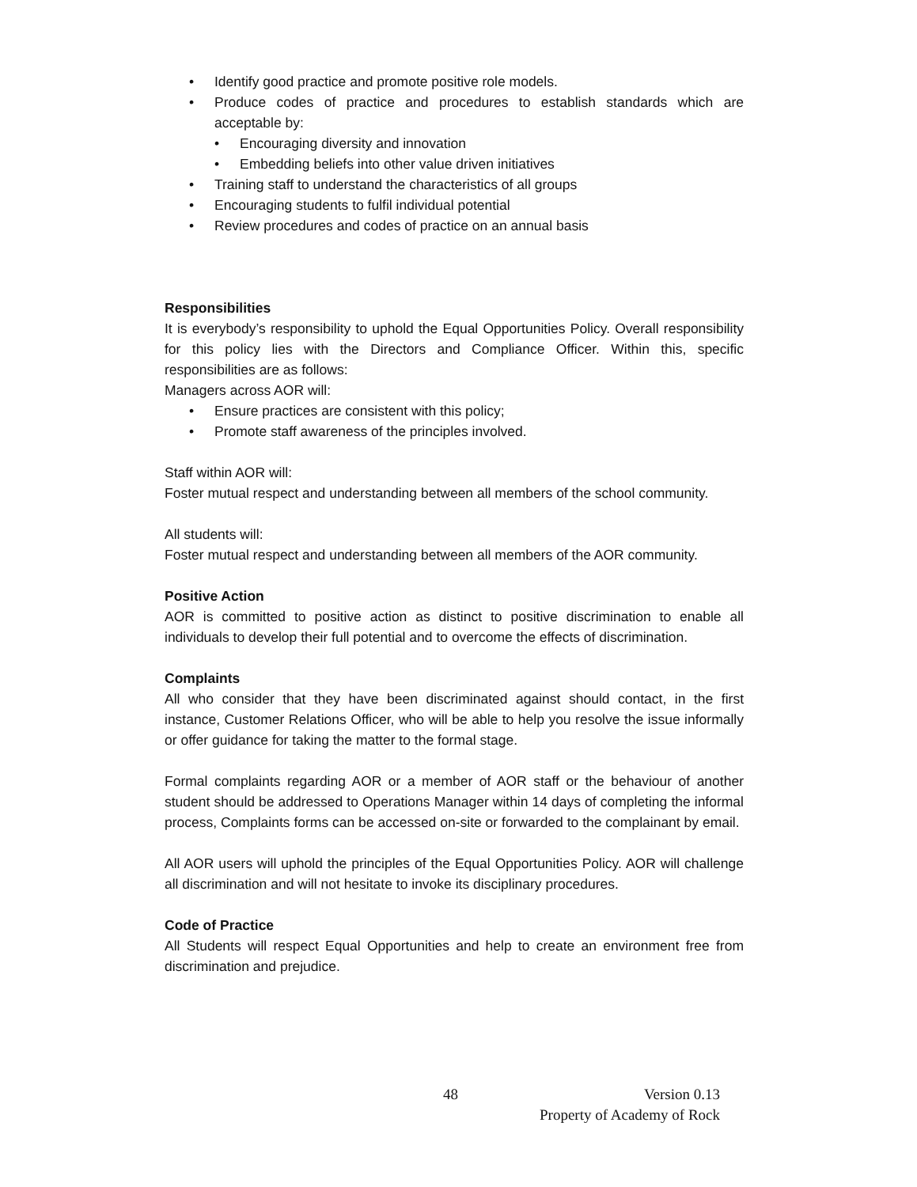• Identify good practice and promote positive role models.
• Produce codes of practice and procedures to establish standards which are acceptable by:
• Encouraging diversity and innovation
• Embedding beliefs into other value driven initiatives
• Training staff to understand the characteristics of all groups
• Encouraging students to fulfil individual potential
• Review procedures and codes of practice on an annual basis
Responsibilities
It is everybody’s responsibility to uphold the Equal Opportunities Policy. Overall responsibility for this policy lies with the Directors and Compliance Officer. Within this, specific responsibilities are as follows:
Managers across AOR will:
• Ensure practices are consistent with this policy;
• Promote staff awareness of the principles involved.
Staff within AOR will:
Foster mutual respect and understanding between all members of the school community.
All students will:
Foster mutual respect and understanding between all members of the AOR community.
Positive Action
AOR is committed to positive action as distinct to positive discrimination to enable all individuals to develop their full potential and to overcome the effects of discrimination.
Complaints
All who consider that they have been discriminated against should contact, in the first instance, Customer Relations Officer, who will be able to help you resolve the issue informally or offer guidance for taking the matter to the formal stage.
Formal complaints regarding AOR or a member of AOR staff or the behaviour of another student should be addressed to Operations Manager within 14 days of completing the informal process, Complaints forms can be accessed on-site or forwarded to the complainant by email.
All AOR users will uphold the principles of the Equal Opportunities Policy. AOR will challenge all discrimination and will not hesitate to invoke its disciplinary procedures.
Code of Practice
All Students will respect Equal Opportunities and help to create an environment free from discrimination and prejudice.
48 Version 0.13
Property of Academy of Rock